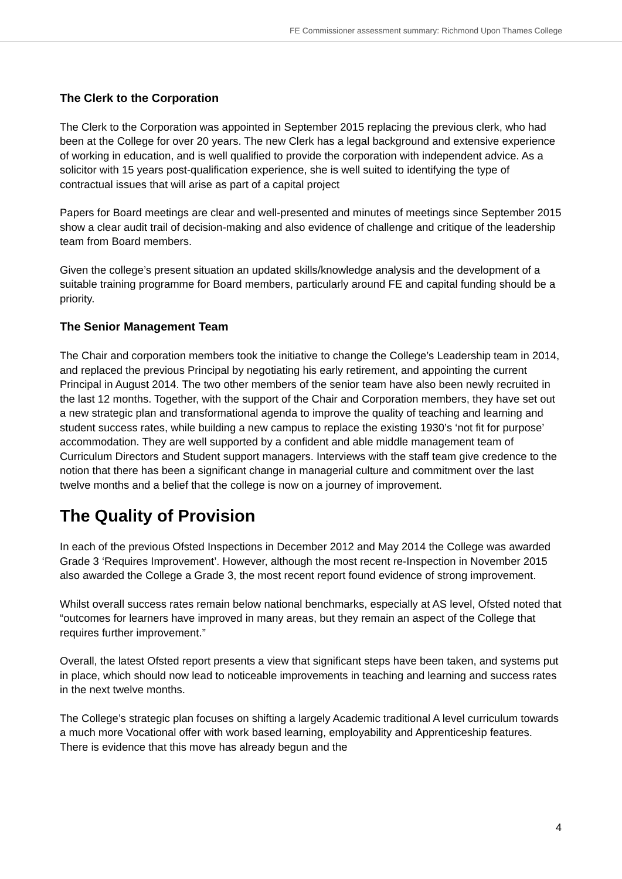FE Commissioner assessment summary: Richmond Upon Thames College
The Clerk to the Corporation
The Clerk to the Corporation was appointed in September 2015 replacing the previous clerk, who had been at the College for over 20 years. The new Clerk has a legal background and extensive experience of working in education, and is well qualified to provide the corporation with independent advice. As a solicitor with 15 years post-qualification experience, she is well suited to identifying the type of contractual issues that will arise as part of a capital project
Papers for Board meetings are clear and well-presented and minutes of meetings since September 2015 show a clear audit trail of decision-making and also evidence of challenge and critique of the leadership team from Board members.
Given the college’s present situation an updated skills/knowledge analysis and the development of a suitable training programme for Board members, particularly around FE and capital funding should be a priority.
The Senior Management Team
The Chair and corporation members took the initiative to change the College’s Leadership team in 2014, and replaced the previous Principal by negotiating his early retirement, and appointing the current Principal in August 2014. The two other members of the senior team have also been newly recruited in the last 12 months. Together, with the support of the Chair and Corporation members, they have set out a new strategic plan and transformational agenda to improve the quality of teaching and learning and student success rates, while building a new campus to replace the existing 1930’s ‘not fit for purpose’ accommodation. They are well supported by a confident and able middle management team of Curriculum Directors and Student support managers. Interviews with the staff team give credence to the notion that there has been a significant change in managerial culture and commitment over the last twelve months and a belief that the college is now on a journey of improvement.
The Quality of Provision
In each of the previous Ofsted Inspections in December 2012 and May 2014 the College was awarded Grade 3 ‘Requires Improvement’. However, although the most recent re-Inspection in November 2015 also awarded the College a Grade 3, the most recent report found evidence of strong improvement.
Whilst overall success rates remain below national benchmarks, especially at AS level, Ofsted noted that “outcomes for learners have improved in many areas, but they remain an aspect of the College that requires further improvement.”
Overall, the latest Ofsted report presents a view that significant steps have been taken, and systems put in place, which should now lead to noticeable improvements in teaching and learning and success rates in the next twelve months.
The College’s strategic plan focuses on shifting a largely Academic traditional A level curriculum towards a much more Vocational offer with work based learning, employability and Apprenticeship features. There is evidence that this move has already begun and the
4